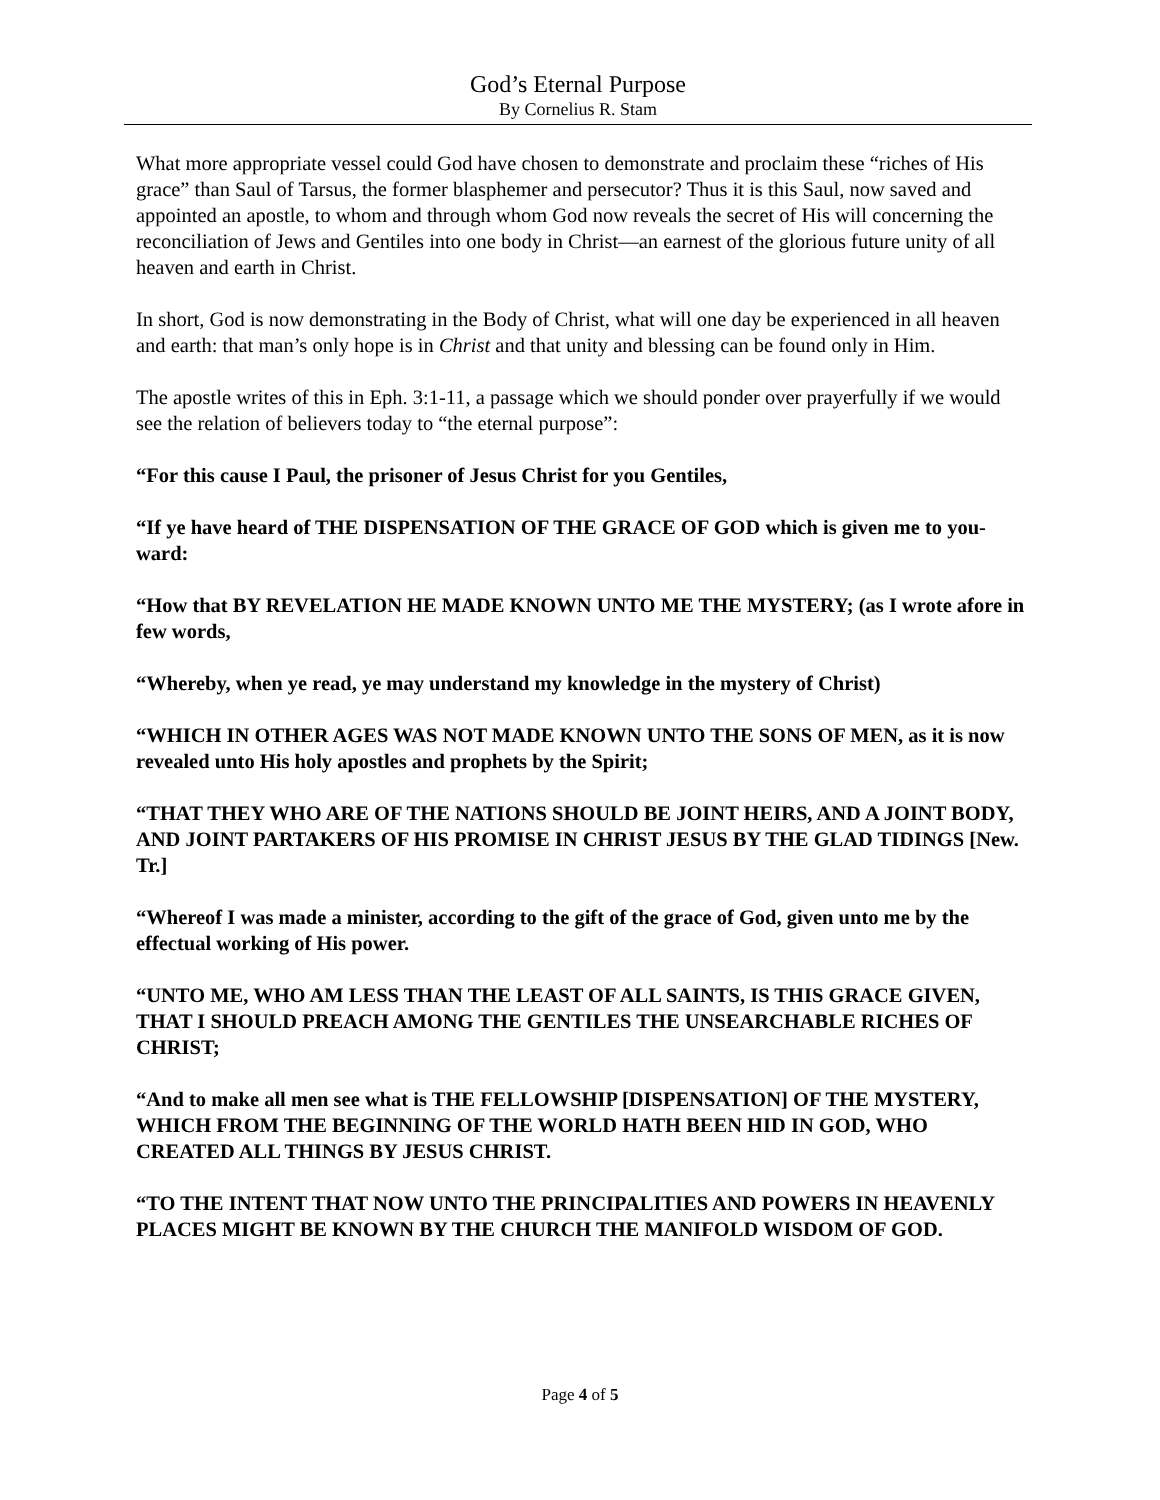God’s Eternal Purpose
By Cornelius R. Stam
What more appropriate vessel could God have chosen to demonstrate and proclaim these “riches of His grace” than Saul of Tarsus, the former blasphemer and persecutor? Thus it is this Saul, now saved and appointed an apostle, to whom and through whom God now reveals the secret of His will concerning the reconciliation of Jews and Gentiles into one body in Christ—an earnest of the glorious future unity of all heaven and earth in Christ.
In short, God is now demonstrating in the Body of Christ, what will one day be experienced in all heaven and earth: that man’s only hope is in Christ and that unity and blessing can be found only in Him.
The apostle writes of this in Eph. 3:1-11, a passage which we should ponder over prayerfully if we would see the relation of believers today to “the eternal purpose”:
“For this cause I Paul, the prisoner of Jesus Christ for you Gentiles,
“If ye have heard of THE DISPENSATION OF THE GRACE OF GOD which is given me to you-ward:
“How that BY REVELATION HE MADE KNOWN UNTO ME THE MYSTERY; (as I wrote afore in few words,
“Whereby, when ye read, ye may understand my knowledge in the mystery of Christ)
“WHICH IN OTHER AGES WAS NOT MADE KNOWN UNTO THE SONS OF MEN, as it is now revealed unto His holy apostles and prophets by the Spirit;
“THAT THEY WHO ARE OF THE NATIONS SHOULD BE JOINT HEIRS, AND A JOINT BODY, AND JOINT PARTAKERS OF HIS PROMISE IN CHRIST JESUS BY THE GLAD TIDINGS [New. Tr.]
“Whereof I was made a minister, according to the gift of the grace of God, given unto me by the effectual working of His power.
“UNTO ME, WHO AM LESS THAN THE LEAST OF ALL SAINTS, IS THIS GRACE GIVEN, THAT I SHOULD PREACH AMONG THE GENTILES THE UNSEARCHABLE RICHES OF CHRIST;
“And to make all men see what is THE FELLOWSHIP [DISPENSATION] OF THE MYSTERY, WHICH FROM THE BEGINNING OF THE WORLD HATH BEEN HID IN GOD, WHO CREATED ALL THINGS BY JESUS CHRIST.
“TO THE INTENT THAT NOW UNTO THE PRINCIPALITIES AND POWERS IN HEAVENLY PLACES MIGHT BE KNOWN BY THE CHURCH THE MANIFOLD WISDOM OF GOD.
Page 4 of 5